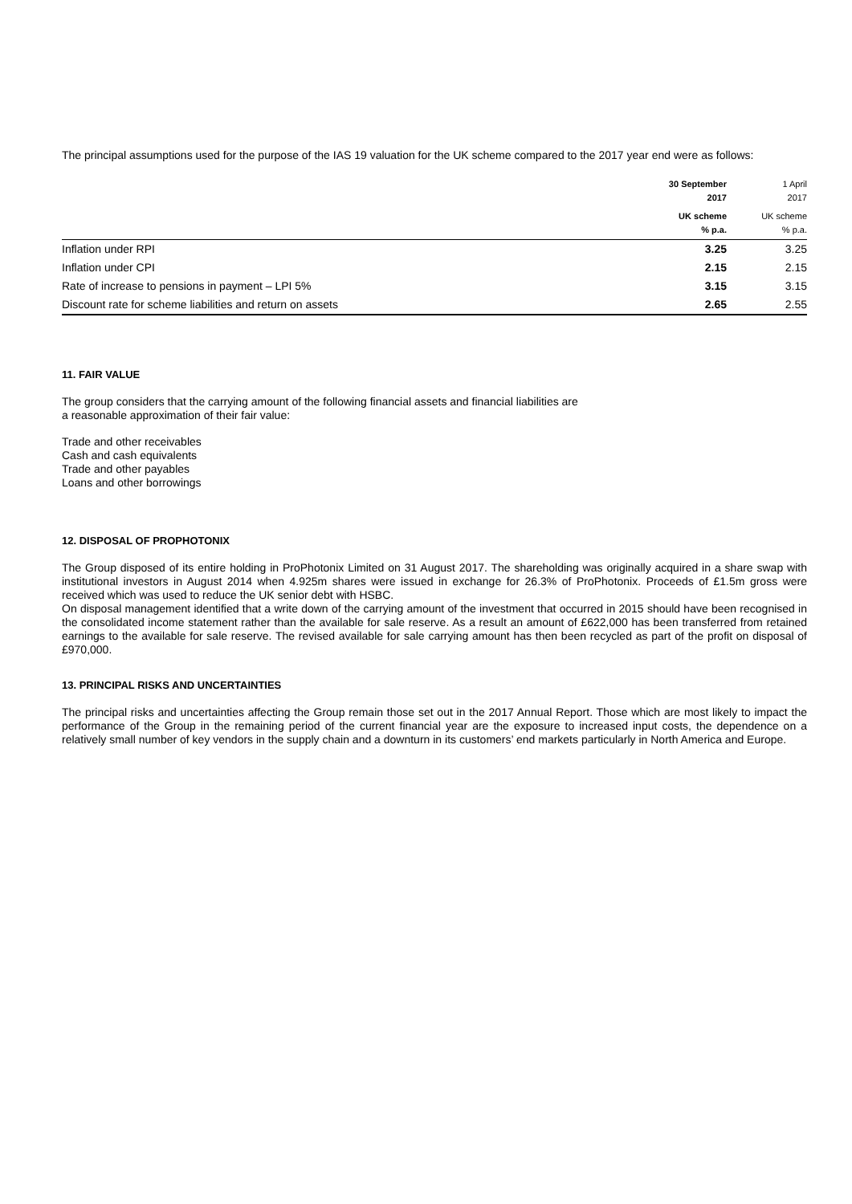The principal assumptions used for the purpose of the IAS 19 valuation for the UK scheme compared to the 2017 year end were as follows:
| | 30 September 2017 | 1 April 2017 |
| --- | --- | --- |
| | UK scheme % p.a. | UK scheme % p.a. |
| Inflation under RPI | 3.25 | 3.25 |
| Inflation under CPI | 2.15 | 2.15 |
| Rate of increase to pensions in payment – LPI 5% | 3.15 | 3.15 |
| Discount rate for scheme liabilities and return on assets | 2.65 | 2.55 |
11. FAIR VALUE
The group considers that the carrying amount of the following financial assets and financial liabilities are
a reasonable approximation of their fair value:
Trade and other receivables
Cash and cash equivalents
Trade and other payables
Loans and other borrowings
12. DISPOSAL OF PROPHOTONIX
The Group disposed of its entire holding in ProPhotonix Limited on 31 August 2017. The shareholding was originally acquired in a share swap with institutional investors in August 2014 when 4.925m shares were issued in exchange for 26.3% of ProPhotonix. Proceeds of £1.5m gross were received which was used to reduce the UK senior debt with HSBC.
On disposal management identified that a write down of the carrying amount of the investment that occurred in 2015 should have been recognised in the consolidated income statement rather than the available for sale reserve. As a result an amount of £622,000 has been transferred from retained earnings to the available for sale reserve. The revised available for sale carrying amount has then been recycled as part of the profit on disposal of £970,000.
13. PRINCIPAL RISKS AND UNCERTAINTIES
The principal risks and uncertainties affecting the Group remain those set out in the 2017 Annual Report. Those which are most likely to impact the performance of the Group in the remaining period of the current financial year are the exposure to increased input costs, the dependence on a relatively small number of key vendors in the supply chain and a downturn in its customers’ end markets particularly in North America and Europe.